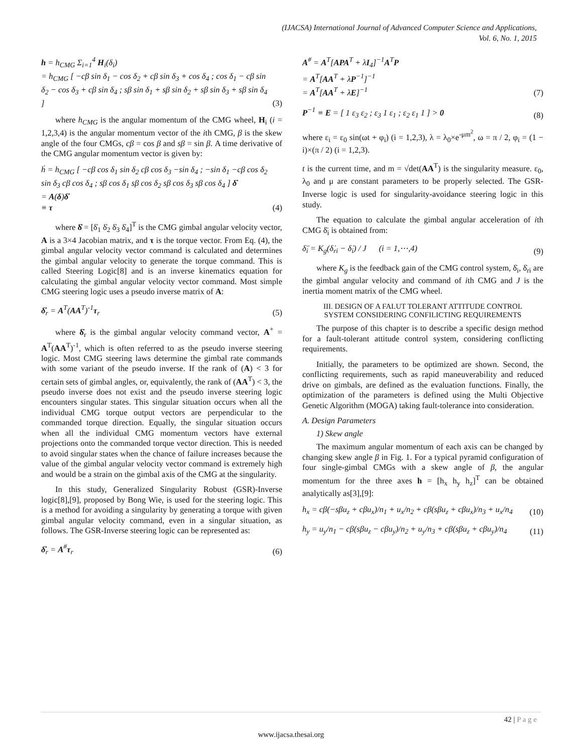(IJACSA) International Journal of Advanced Computer Science and Applications,
Vol. 6, No. 1, 2015
h = h<sub>CMG</sub> Σ<sub>i=1</sub><sup>4</sup> H<sub>i</sub>(δ<sub>i</sub>)
= h<sub>CMG</sub> [ −cβ sin δ<sub>1</sub> − cos δ<sub>2</sub> + cβ sin δ<sub>3</sub> + cos δ<sub>4</sub> ; cos δ<sub>1</sub> − cβ sin δ<sub>2</sub> − cos δ<sub>3</sub> + cβ sin δ<sub>4</sub> ; sβ sin δ<sub>1</sub> + sβ sin δ<sub>2</sub> + sβ sin δ<sub>3</sub> + sβ sin δ<sub>4</sub> ]
(3)
where h<sub>CMG</sub> is the angular momentum of the CMG wheel, H<sub>i</sub> (i = 1,2,3,4) is the angular momentum vector of the ith CMG, β is the skew angle of the four CMGs, cβ = cos β and sβ = sin β. A time derivative of the CMG angular momentum vector is given by:
ḣ = h<sub>CMG</sub> [ −cβ cos δ<sub>1</sub> sin δ<sub>2</sub> cβ cos δ<sub>3</sub> −sin δ<sub>4</sub> ; −sin δ<sub>1</sub> −cβ cos δ<sub>2</sub> sin δ<sub>3</sub> cβ cos δ<sub>4</sub> ; sβ cos δ<sub>1</sub> sβ cos δ<sub>2</sub> sβ cos δ<sub>3</sub> sβ cos δ<sub>4</sub> ] δ̇
= A(δ)δ̇
≡ τ
(4)
where δ̇ = [δ̇<sub>1</sub> δ̇<sub>2</sub> δ̇<sub>3</sub> δ̇<sub>4</sub>]<sup>T</sup> is the CMG gimbal angular velocity vector, A is a 3×4 Jacobian matrix, and τ is the torque vector. From Eq. (4), the gimbal angular velocity vector command is calculated and determines the gimbal angular velocity to generate the torque command. This is called Steering Logic[8] and is an inverse kinematics equation for calculating the gimbal angular velocity vector command. Most simple CMG steering logic uses a pseudo inverse matrix of A:
δ̇<sub>r</sub> = A<sup>T</sup>(AA<sup>T</sup>)<sup>-1</sup>τ<sub>r</sub>
(5)
where δ̇<sub>r</sub> is the gimbal angular velocity command vector, A<sup>+</sup> = A<sup>T</sup>(AA<sup>T</sup>)<sup>-1</sup>, which is often referred to as the pseudo inverse steering logic. Most CMG steering laws determine the gimbal rate commands with some variant of the pseudo inverse. If the rank of (A) < 3 for certain sets of gimbal angles, or, equivalently, the rank of (AA<sup>T</sup>) < 3, the pseudo inverse does not exist and the pseudo inverse steering logic encounters singular states. This singular situation occurs when all the individual CMG torque output vectors are perpendicular to the commanded torque direction. Equally, the singular situation occurs when all the individual CMG momentum vectors have external projections onto the commanded torque vector direction. This is needed to avoid singular states when the chance of failure increases because the value of the gimbal angular velocity vector command is extremely high and would be a strain on the gimbal axis of the CMG at the singularity.
In this study, Generalized Singularity Robust (GSR)-Inverse logic[8],[9], proposed by Bong Wie, is used for the steering logic. This is a method for avoiding a singularity by generating a torque with given gimbal angular velocity command, even in a singular situation, as follows. The GSR-Inverse steering logic can be represented as:
δ̇<sub>r</sub> = A<sup>#</sup>τ<sub>r</sub>
(6)
A<sup>#</sup> = A<sup>T</sup>[APA<sup>T</sup> + λI<sub>4</sub>]<sup>−1</sup>A<sup>T</sup>P
= A<sup>T</sup>[AA<sup>T</sup> + λP<sup>−1</sup>]<sup>−1</sup>
= A<sup>T</sup>[AA<sup>T</sup> + λE]<sup>−1</sup>
(7)
P<sup>−1</sup> ≡ E = [ 1 ε<sub>3</sub> ε<sub>2</sub> ; ε<sub>3</sub> 1 ε<sub>1</sub> ; ε<sub>2</sub> ε<sub>1</sub> 1 ] > 0
(8)
where ε<sub>i</sub> = ε<sub>0</sub> sin(ωt + φ<sub>i</sub>) (i = 1,2,3), λ = λ<sub>0</sub>×e<sup>-μm<sup>2</sup></sup>, ω = π / 2, φ<sub>i</sub> = (1 − i)×(π / 2) (i = 1,2,3).
t is the current time, and m = √det(AA<sup>T</sup>) is the singularity measure. ε<sub>0</sub>, λ<sub>0</sub> and μ are constant parameters to be properly selected. The GSR-Inverse logic is used for singularity-avoidance steering logic in this study.
The equation to calculate the gimbal angular acceleration of ith CMG δ̈<sub>i</sub> is obtained from:
δ̈<sub>i</sub> = K<sub>g</sub>(δ̇<sub>ri</sub> − δ̇<sub>i</sub>) / J (i = 1,⋯,4)
(9)
where K<sub>g</sub> is the feedback gain of the CMG control system, δ̇<sub>i</sub>, δ̇<sub>ri</sub> are the gimbal angular velocity and command of ith CMG and J is the inertia moment matrix of the CMG wheel.
III. DESIGN OF A FALUT TOLERANT ATTITUDE CONTROL
SYSTEM CONSIDERING CONFILICTING REQUIREMENTS
The purpose of this chapter is to describe a specific design method for a fault-tolerant attitude control system, considering conflicting requirements.
Initially, the parameters to be optimized are shown. Second, the conflicting requirements, such as rapid maneuverability and reduced drive on gimbals, are defined as the evaluation functions. Finally, the optimization of the parameters is defined using the Multi Objective Genetic Algorithm (MOGA) taking fault-tolerance into consideration.
A. Design Parameters
1) Skew angle
The maximum angular momentum of each axis can be changed by changing skew angle β in Fig. 1. For a typical pyramid configuration of four single-gimbal CMGs with a skew angle of β, the angular momentum for the three axes h = [h<sub>x</sub> h<sub>y</sub> h<sub>z</sub>]<sup>T</sup> can be obtained analytically as[3],[9]:
h<sub>x</sub> = cβ(−sβu<sub>z</sub> + cβu<sub>x</sub>)/n<sub>1</sub> + u<sub>x</sub>/n<sub>2</sub> + cβ(sβu<sub>z</sub> + cβu<sub>x</sub>)/n<sub>3</sub> + u<sub>x</sub>/n<sub>4</sub>
(10)
h<sub>y</sub> = u<sub>y</sub>/n<sub>1</sub> − cβ(sβu<sub>z</sub> − cβu<sub>y</sub>)/n<sub>2</sub> + u<sub>y</sub>/n<sub>3</sub> + cβ(sβu<sub>z</sub> + cβu<sub>y</sub>)/n<sub>4</sub>
(11)
42 | P a g e
www.ijacsa.thesai.org